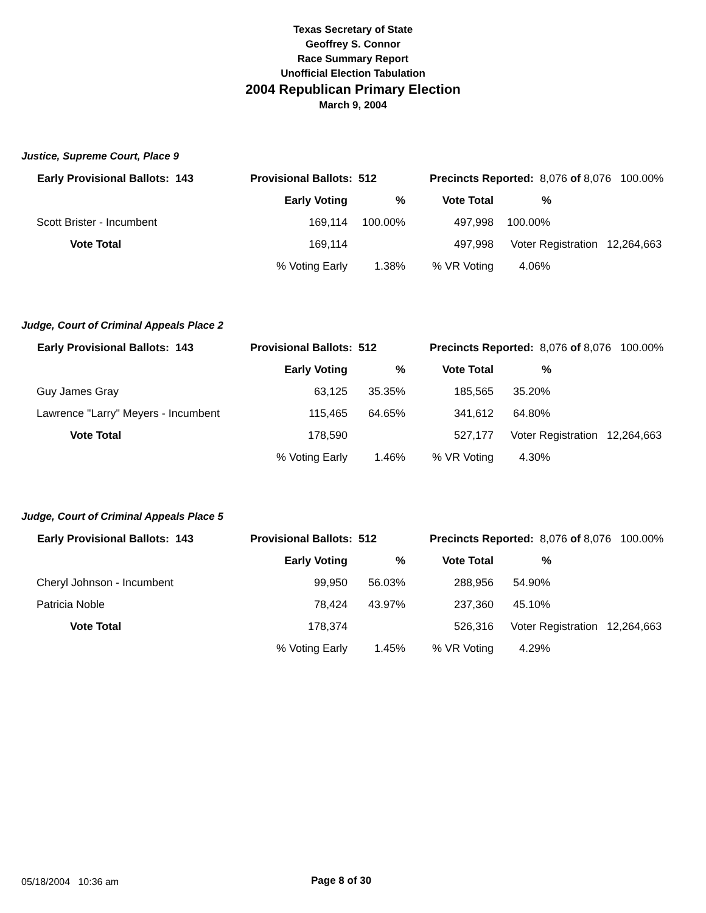Texas Secretary of State
Geoffrey S. Connor
Race Summary Report
Unofficial Election Tabulation
2004 Republican Primary Election
March 9, 2004
Justice, Supreme Court, Place 9
| Early Provisional Ballots: 143 | Provisional Ballots: 512 | | Precincts Reported: 8,076 of 8,076 100.00% | | | |
| | Early Voting | % | Vote Total | % | | |
| Scott Brister - Incumbent | 169,114 | 100.00% | 497,998 | 100.00% | | |
| Vote Total | 169,114 | | 497,998 | Voter Registration 12,264,663 | | |
| | % Voting Early | 1.38% | % VR Voting | 4.06% | | |
Judge, Court of Criminal Appeals Place 2
| Early Provisional Ballots: 143 | Provisional Ballots: 512 | | Precincts Reported: 8,076 of 8,076 100.00% | | | |
| | Early Voting | % | Vote Total | % | | |
| Guy James Gray | 63,125 | 35.35% | 185,565 | 35.20% | | |
| Lawrence "Larry" Meyers - Incumbent | 115,465 | 64.65% | 341,612 | 64.80% | | |
| Vote Total | 178,590 | | 527,177 | Voter Registration 12,264,663 | | |
| | % Voting Early | 1.46% | % VR Voting | 4.30% | | |
Judge, Court of Criminal Appeals Place 5
| Early Provisional Ballots: 143 | Provisional Ballots: 512 | | Precincts Reported: 8,076 of 8,076 100.00% | | | |
| | Early Voting | % | Vote Total | % | | |
| Cheryl Johnson - Incumbent | 99,950 | 56.03% | 288,956 | 54.90% | | |
| Patricia Noble | 78,424 | 43.97% | 237,360 | 45.10% | | |
| Vote Total | 178,374 | | 526,316 | Voter Registration 12,264,663 | | |
| | % Voting Early | 1.45% | % VR Voting | 4.29% | | |
05/18/2004 10:36 am Page 8 of 30